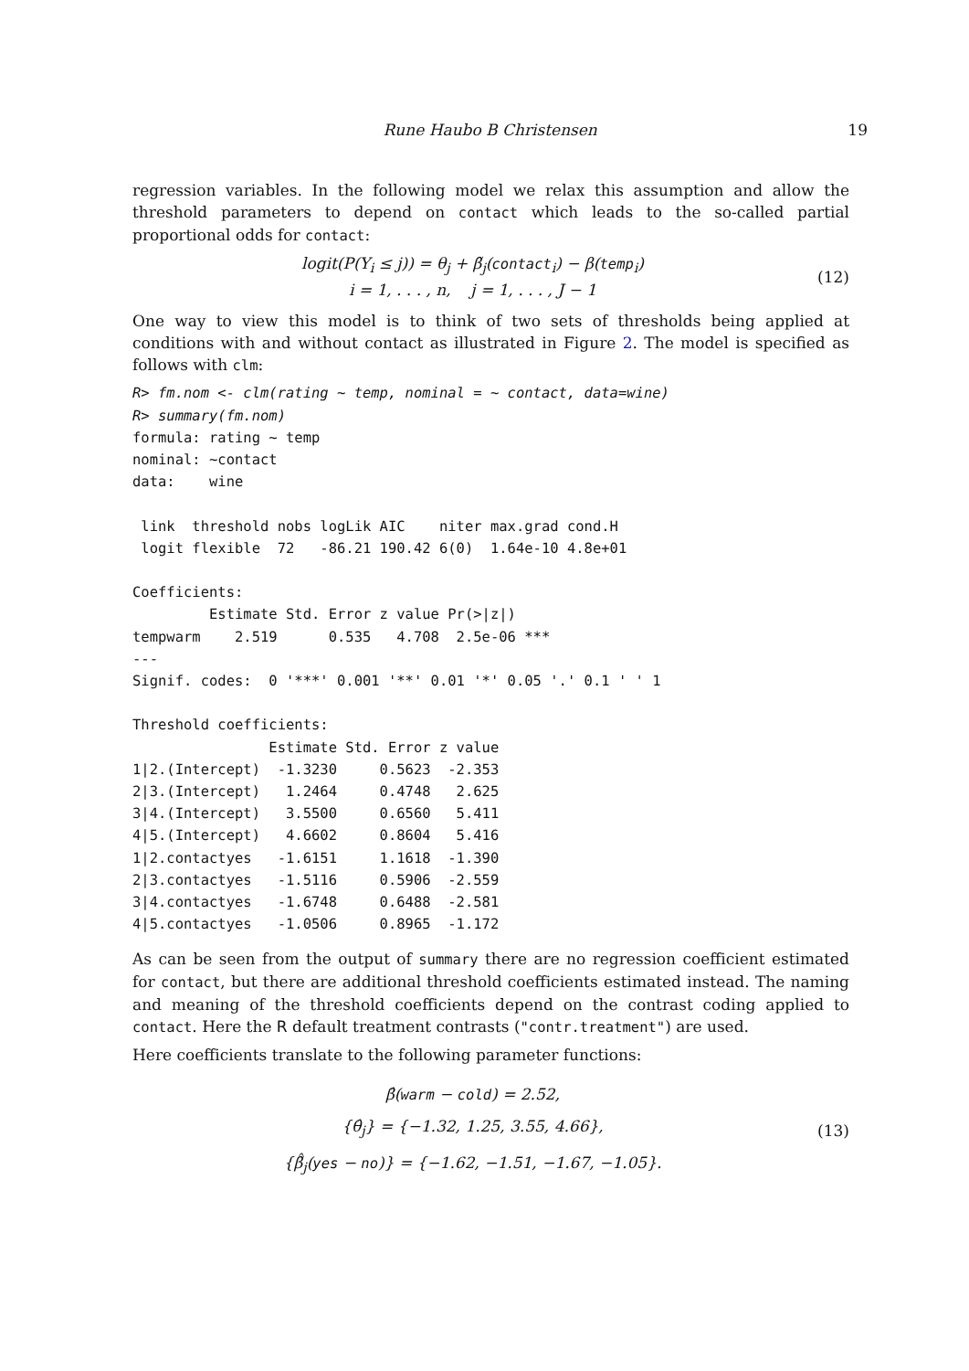Rune Haubo B Christensen 19
regression variables. In the following model we relax this assumption and allow the threshold parameters to depend on contact which leads to the so-called partial proportional odds for contact:
logit(P(Y<sub>i</sub> ≤ j)) = θ<sub>j</sub> + β̃<sub>j</sub>(contact<sub>i</sub>) − β(temp<sub>i</sub>)
i = 1, . . . , n, j = 1, . . . , J − 1
(12)
One way to view this model is to think of two sets of thresholds being applied at conditions with and without contact as illustrated in Figure 2. The model is specified as follows with clm:
R> fm.nom <- clm(rating ~ temp, nominal = ~ contact, data=wine)
R> summary(fm.nom)
formula: rating ~ temp
nominal: ~contact
data:    wine

 link  threshold nobs logLik AIC    niter max.grad cond.H 
 logit flexible  72   -86.21 190.42 6(0)  1.64e-10 4.8e+01

Coefficients:
         Estimate Std. Error z value Pr(>|z|)    
tempwarm    2.519      0.535   4.708  2.5e-06 ***
---
Signif. codes:  0 '***' 0.001 '**' 0.01 '*' 0.05 '.' 0.1 ' ' 1

Threshold coefficients:
                Estimate Std. Error z value
1|2.(Intercept)  -1.3230     0.5623  -2.353
2|3.(Intercept)   1.2464     0.4748   2.625
3|4.(Intercept)   3.5500     0.6560   5.411
4|5.(Intercept)   4.6602     0.8604   5.416
1|2.contactyes   -1.6151     1.1618  -1.390
2|3.contactyes   -1.5116     0.5906  -2.559
3|4.contactyes   -1.6748     0.6488  -2.581
4|5.contactyes   -1.0506     0.8965  -1.172
As can be seen from the output of summary there are no regression coefficient estimated for contact, but there are additional threshold coefficients estimated instead. The naming and meaning of the threshold coefficients depend on the contrast coding applied to contact. Here the R default treatment contrasts ("contr.treatment") are used.
Here coefficients translate to the following parameter functions:
β̂(warm − cold) = 2.52,
{θ̂<sub>j</sub>} = {−1.32, 1.25, 3.55, 4.66},
{β̃̂<sub>j</sub>(yes − no)} = {−1.62, −1.51, −1.67, −1.05}.
(13)